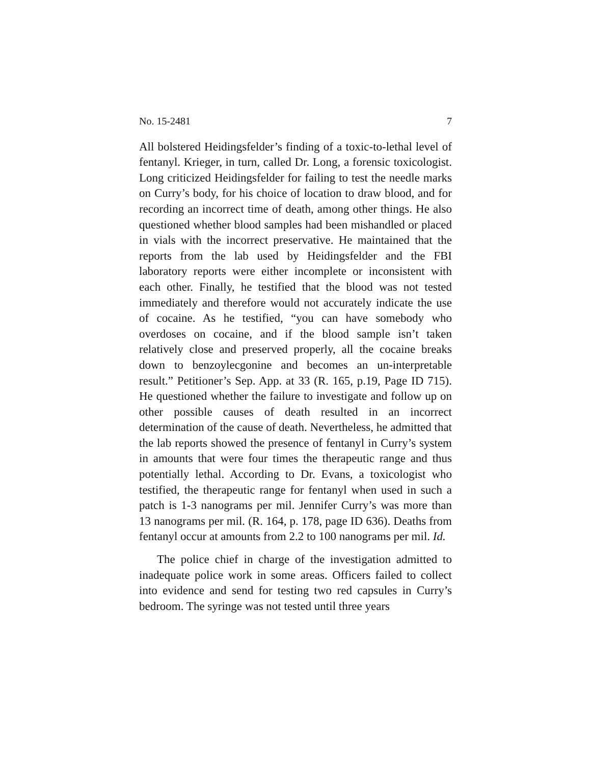No. 15-2481 7
All bolstered Heidingsfelder’s finding of a toxic-to-lethal level of fentanyl. Krieger, in turn, called Dr. Long, a forensic toxicologist. Long criticized Heidingsfelder for failing to test the needle marks on Curry’s body, for his choice of location to draw blood, and for recording an incorrect time of death, among other things. He also questioned whether blood samples had been mishandled or placed in vials with the incorrect preservative. He maintained that the reports from the lab used by Heidingsfelder and the FBI laboratory reports were either incomplete or inconsistent with each other. Finally, he testified that the blood was not tested immediately and therefore would not accurately indicate the use of cocaine. As he testified, “you can have somebody who overdoses on cocaine, and if the blood sample isn’t taken relatively close and preserved properly, all the cocaine breaks down to benzoylecgonine and becomes an un-interpretable result.” Petitioner’s Sep. App. at 33 (R. 165, p.19, Page ID 715). He questioned whether the failure to investigate and follow up on other possible causes of death resulted in an incorrect determination of the cause of death. Nevertheless, he admitted that the lab reports showed the presence of fentanyl in Curry’s system in amounts that were four times the therapeutic range and thus potentially lethal. According to Dr. Evans, a toxicologist who testified, the therapeutic range for fentanyl when used in such a patch is 1-3 nanograms per mil. Jennifer Curry’s was more than 13 nanograms per mil. (R. 164, p. 178, page ID 636). Deaths from fentanyl occur at amounts from 2.2 to 100 nanograms per mil. Id.
The police chief in charge of the investigation admitted to inadequate police work in some areas. Officers failed to collect into evidence and send for testing two red capsules in Curry’s bedroom. The syringe was not tested until three years